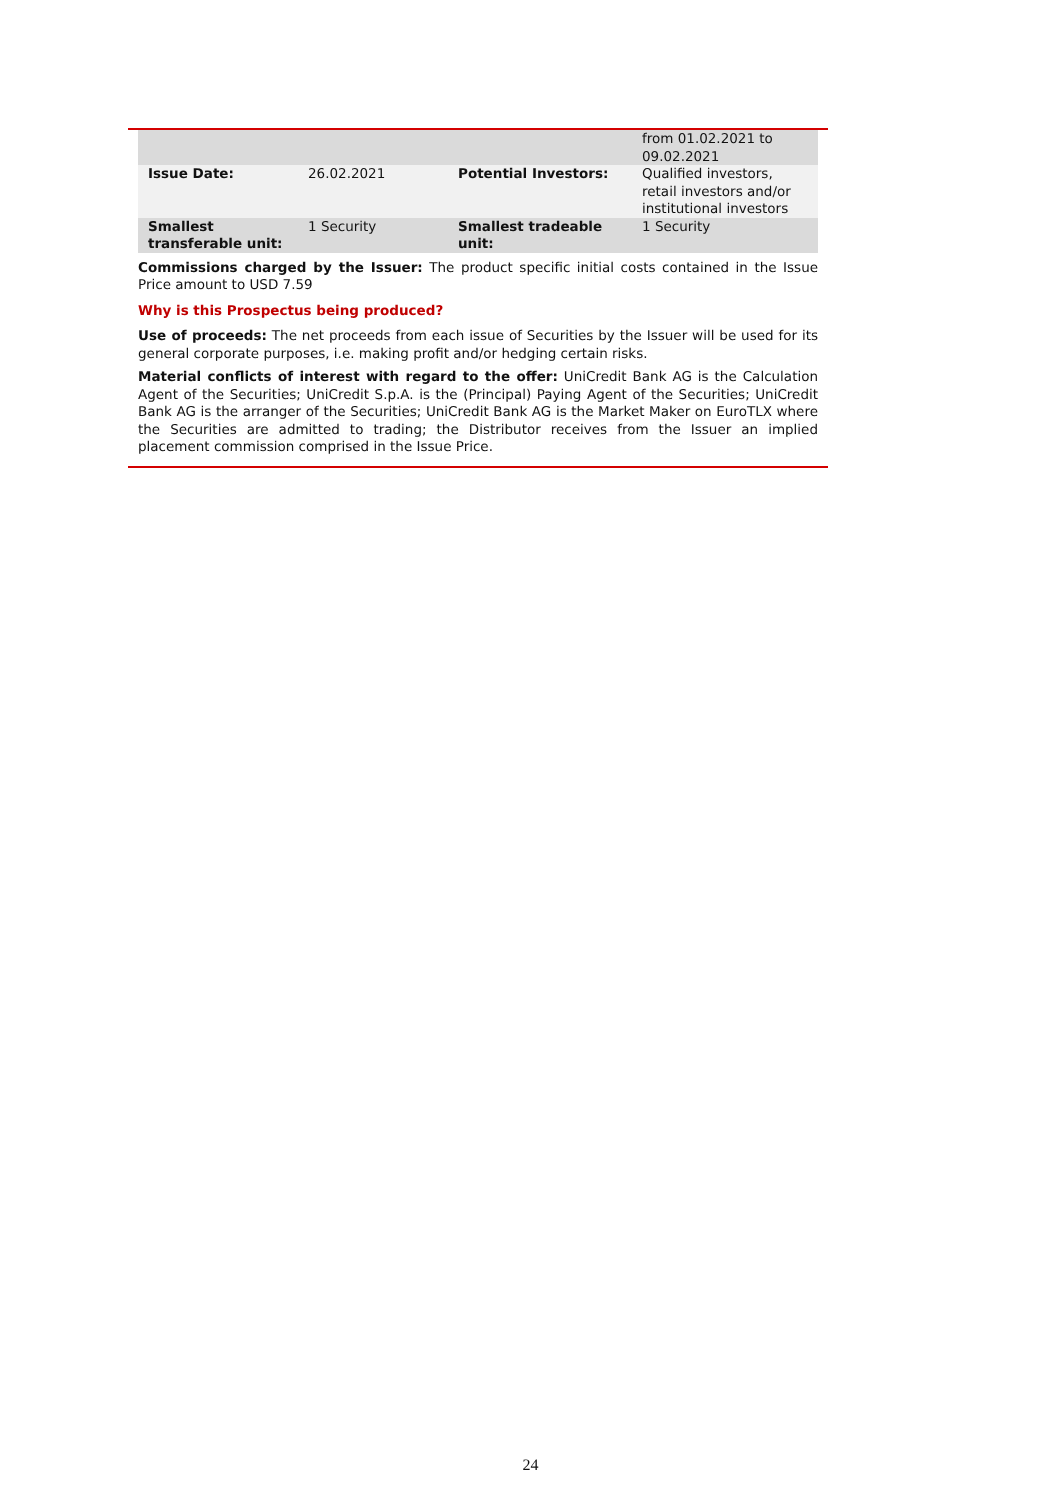| | | | from 01.02.2021 to 09.02.2021 |
| Issue Date: | 26.02.2021 | Potential Investors: | Qualified investors, retail investors and/or institutional investors |
| Smallest transferable unit: | 1 Security | Smallest tradeable unit: | 1 Security |
Commissions charged by the Issuer: The product specific initial costs contained in the Issue Price amount to USD 7.59
Why is this Prospectus being produced?
Use of proceeds: The net proceeds from each issue of Securities by the Issuer will be used for its general corporate purposes, i.e. making profit and/or hedging certain risks.
Material conflicts of interest with regard to the offer: UniCredit Bank AG is the Calculation Agent of the Securities; UniCredit S.p.A. is the (Principal) Paying Agent of the Securities; UniCredit Bank AG is the arranger of the Securities; UniCredit Bank AG is the Market Maker on EuroTLX where the Securities are admitted to trading; the Distributor receives from the Issuer an implied placement commission comprised in the Issue Price.
24